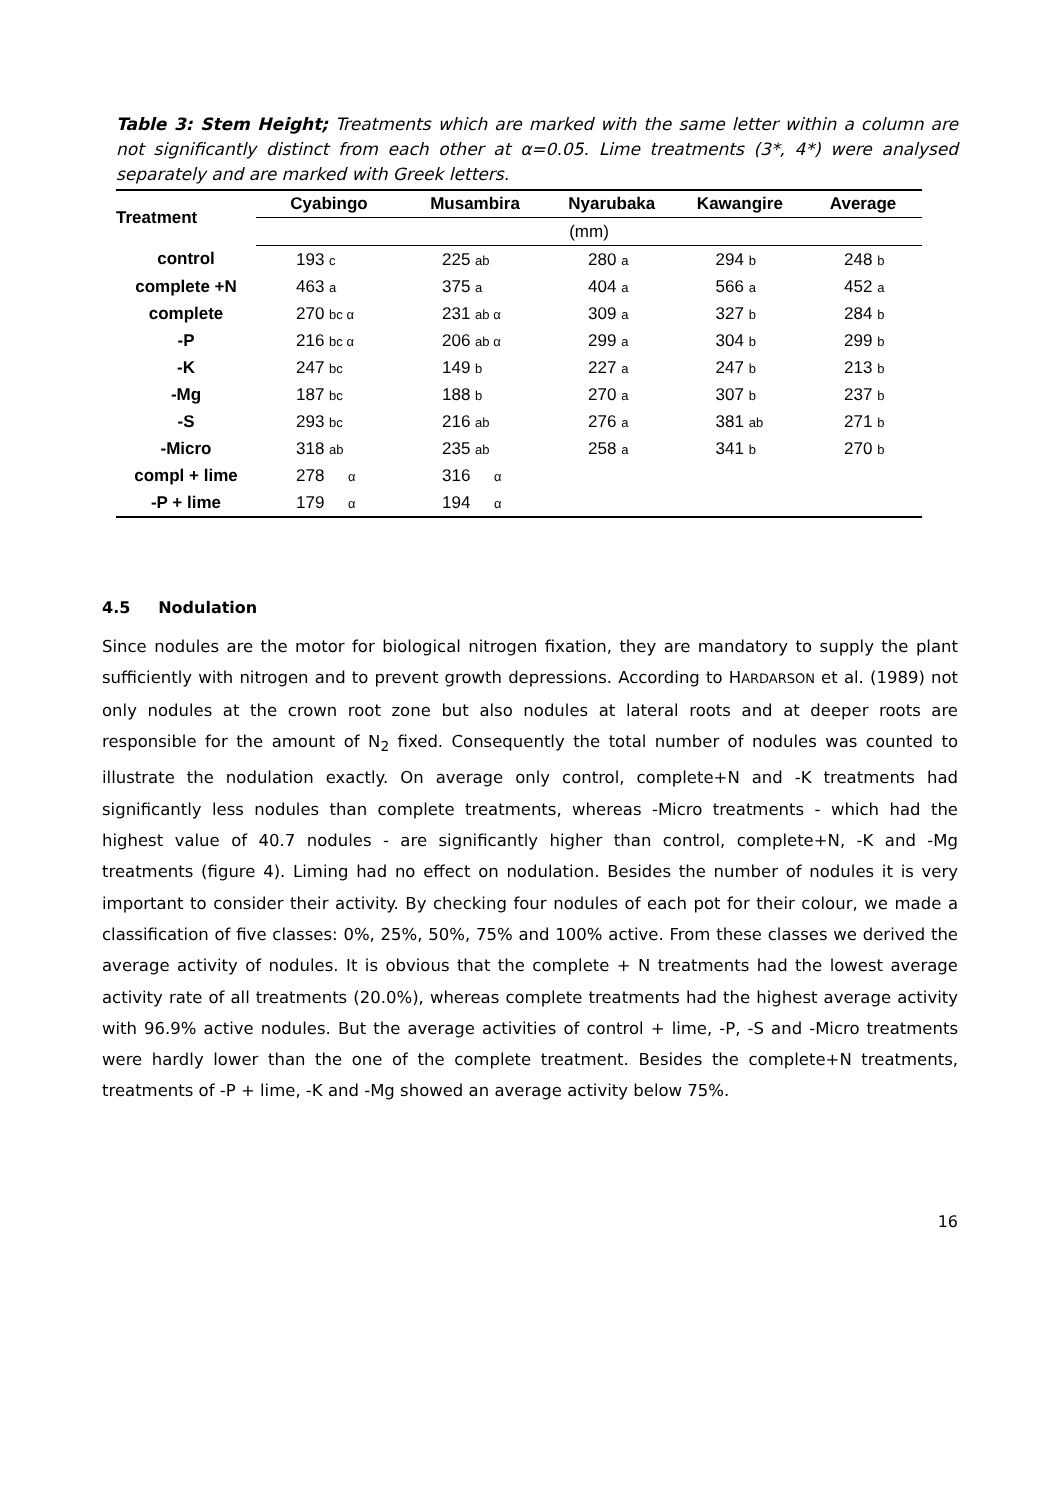Table 3: Stem Height; Treatments which are marked with the same letter within a column are not significantly distinct from each other at α=0.05. Lime treatments (3*, 4*) were analysed separately and are marked with Greek letters.
| Treatment | Cyabingo | Musambira | Nyarubaka | Kawangire | Average |
| --- | --- | --- | --- | --- | --- |
| | (mm) | | | | |
| control | 193 c | 225 ab | 280 a | 294 b | 248 b |
| complete +N | 463 a | 375 a | 404 a | 566 a | 452 a |
| complete | 270 bc α | 231 ab α | 309 a | 327 b | 284 b |
| -P | 216 bc α | 206 ab α | 299 a | 304 b | 299 b |
| -K | 247 bc | 149 b | 227 a | 247 b | 213 b |
| -Mg | 187 bc | 188 b | 270 a | 307 b | 237 b |
| -S | 293 bc | 216 ab | 276 a | 381 ab | 271 b |
| -Micro | 318 ab | 235 ab | 258 a | 341 b | 270 b |
| compl + lime | 278 α | 316 α | | | |
| -P + lime | 179 α | 194 α | | | |
4.5 Nodulation
Since nodules are the motor for biological nitrogen fixation, they are mandatory to supply the plant sufficiently with nitrogen and to prevent growth depressions. According to HARDARSON et al. (1989) not only nodules at the crown root zone but also nodules at lateral roots and at deeper roots are responsible for the amount of N<sub>2</sub> fixed. Consequently the total number of nodules was counted to illustrate the nodulation exactly. On average only control, complete+N and -K treatments had significantly less nodules than complete treatments, whereas -Micro treatments - which had the highest value of 40.7 nodules - are significantly higher than control, complete+N, -K and -Mg treatments (figure 4). Liming had no effect on nodulation. Besides the number of nodules it is very important to consider their activity. By checking four nodules of each pot for their colour, we made a classification of five classes: 0%, 25%, 50%, 75% and 100% active. From these classes we derived the average activity of nodules. It is obvious that the complete + N treatments had the lowest average activity rate of all treatments (20.0%), whereas complete treatments had the highest average activity with 96.9% active nodules. But the average activities of control + lime, -P, -S and -Micro treatments were hardly lower than the one of the complete treatment. Besides the complete+N treatments, treatments of -P + lime, -K and -Mg showed an average activity below 75%.
16